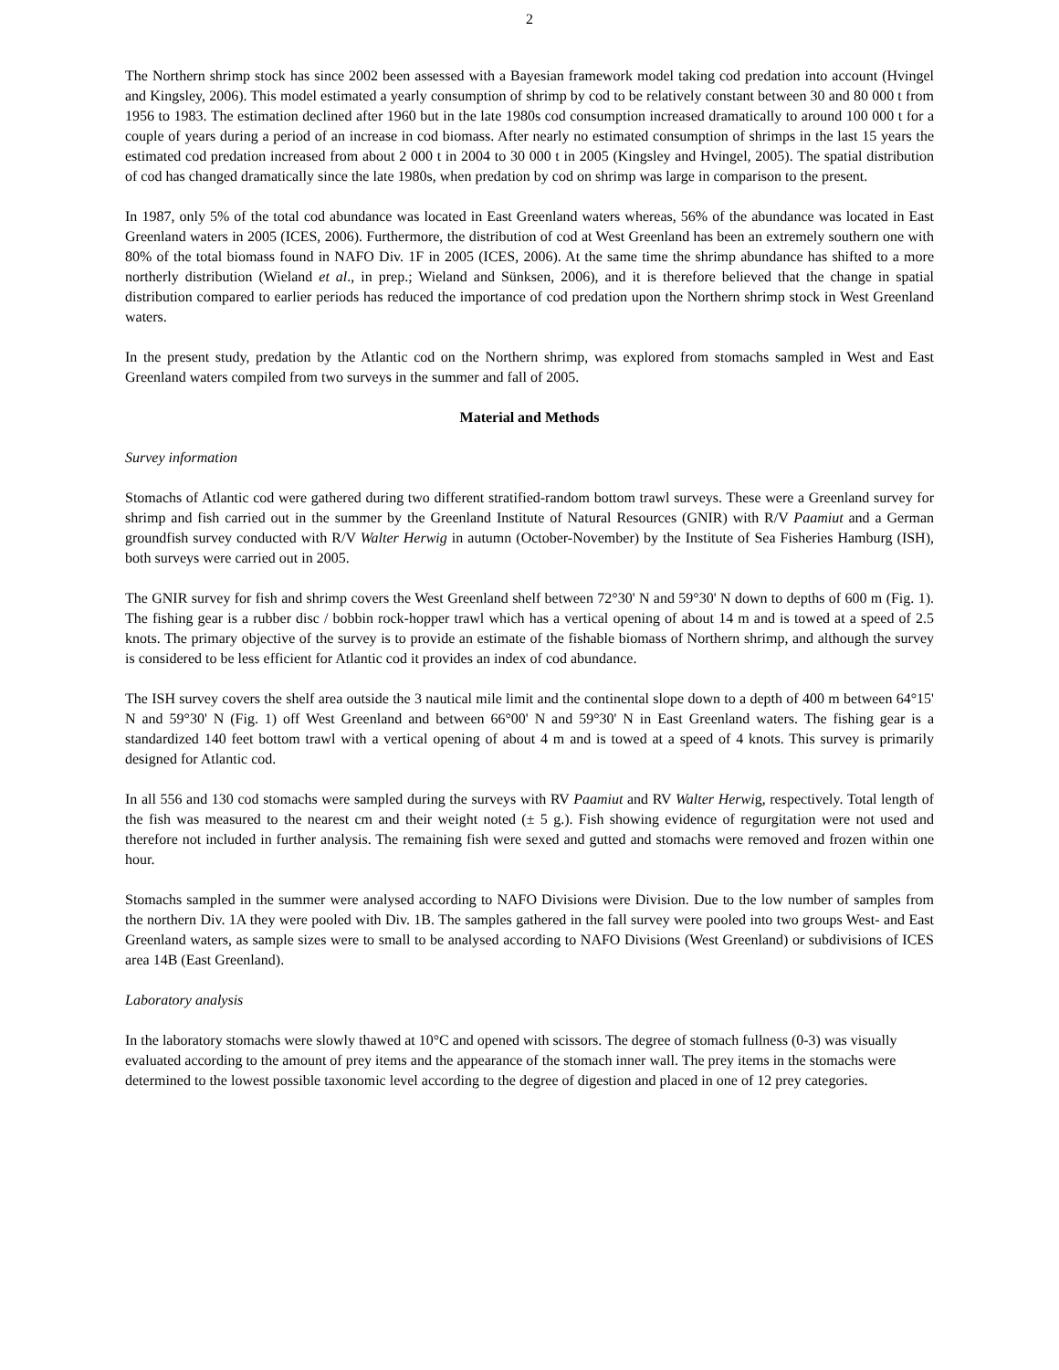2
The Northern shrimp stock has since 2002 been assessed with a Bayesian framework model taking cod predation into account (Hvingel and Kingsley, 2006). This model estimated a yearly consumption of shrimp by cod to be relatively constant between 30 and 80 000 t from 1956 to 1983. The estimation declined after 1960 but in the late 1980s cod consumption increased dramatically to around 100 000 t for a couple of years during a period of an increase in cod biomass. After nearly no estimated consumption of shrimps in the last 15 years the estimated cod predation increased from about 2 000 t in 2004 to 30 000 t in 2005 (Kingsley and Hvingel, 2005). The spatial distribution of cod has changed dramatically since the late 1980s, when predation by cod on shrimp was large in comparison to the present.
In 1987, only 5% of the total cod abundance was located in East Greenland waters whereas, 56% of the abundance was located in East Greenland waters in 2005 (ICES, 2006). Furthermore, the distribution of cod at West Greenland has been an extremely southern one with 80% of the total biomass found in NAFO Div. 1F in 2005 (ICES, 2006). At the same time the shrimp abundance has shifted to a more northerly distribution (Wieland et al., in prep.; Wieland and Sünksen, 2006), and it is therefore believed that the change in spatial distribution compared to earlier periods has reduced the importance of cod predation upon the Northern shrimp stock in West Greenland waters.
In the present study, predation by the Atlantic cod on the Northern shrimp, was explored from stomachs sampled in West and East Greenland waters compiled from two surveys in the summer and fall of 2005.
Material and Methods
Survey information
Stomachs of Atlantic cod were gathered during two different stratified-random bottom trawl surveys. These were a Greenland survey for shrimp and fish carried out in the summer by the Greenland Institute of Natural Resources (GNIR) with R/V Paamiut and a German groundfish survey conducted with R/V Walter Herwig in autumn (October-November) by the Institute of Sea Fisheries Hamburg (ISH), both surveys were carried out in 2005.
The GNIR survey for fish and shrimp covers the West Greenland shelf between 72°30' N and 59°30' N down to depths of 600 m (Fig. 1). The fishing gear is a rubber disc / bobbin rock-hopper trawl which has a vertical opening of about 14 m and is towed at a speed of 2.5 knots. The primary objective of the survey is to provide an estimate of the fishable biomass of Northern shrimp, and although the survey is considered to be less efficient for Atlantic cod it provides an index of cod abundance.
The ISH survey covers the shelf area outside the 3 nautical mile limit and the continental slope down to a depth of 400 m between 64°15' N and 59°30' N (Fig. 1) off West Greenland and between 66°00' N and 59°30' N in East Greenland waters. The fishing gear is a standardized 140 feet bottom trawl with a vertical opening of about 4 m and is towed at a speed of 4 knots. This survey is primarily designed for Atlantic cod.
In all 556 and 130 cod stomachs were sampled during the surveys with RV Paamiut and RV Walter Herwig, respectively. Total length of the fish was measured to the nearest cm and their weight noted (± 5 g.). Fish showing evidence of regurgitation were not used and therefore not included in further analysis. The remaining fish were sexed and gutted and stomachs were removed and frozen within one hour.
Stomachs sampled in the summer were analysed according to NAFO Divisions were Division. Due to the low number of samples from the northern Div. 1A they were pooled with Div. 1B. The samples gathered in the fall survey were pooled into two groups West- and East Greenland waters, as sample sizes were to small to be analysed according to NAFO Divisions (West Greenland) or subdivisions of ICES area 14B (East Greenland).
Laboratory analysis
In the laboratory stomachs were slowly thawed at 10°C and opened with scissors. The degree of stomach fullness (0-3) was visually evaluated according to the amount of prey items and the appearance of the stomach inner wall. The prey items in the stomachs were determined to the lowest possible taxonomic level according to the degree of digestion and placed in one of 12 prey categories.